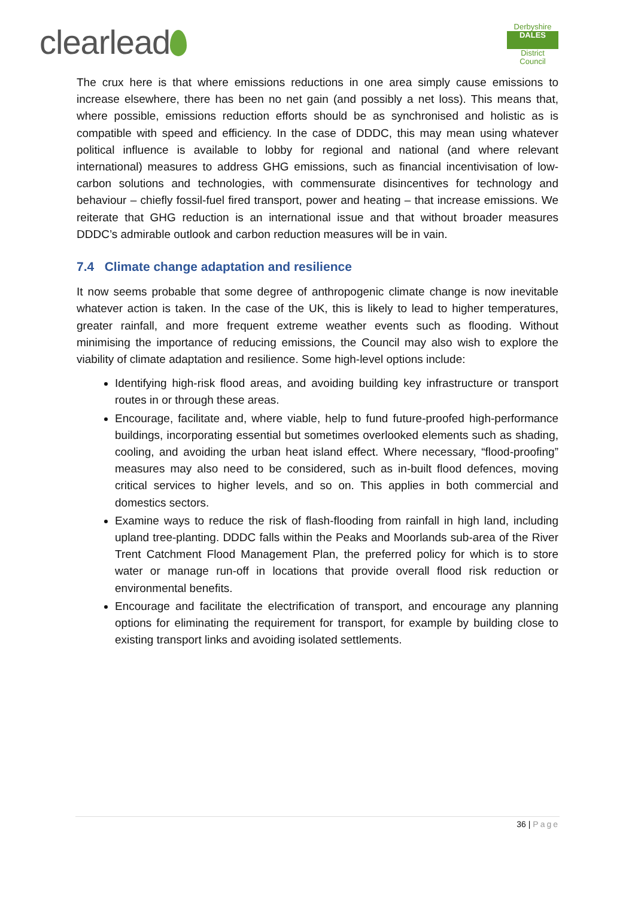clearlead
Derbyshire
DALES
District Council
The crux here is that where emissions reductions in one area simply cause emissions to increase elsewhere, there has been no net gain (and possibly a net loss). This means that, where possible, emissions reduction efforts should be as synchronised and holistic as is compatible with speed and efficiency. In the case of DDDC, this may mean using whatever political influence is available to lobby for regional and national (and where relevant international) measures to address GHG emissions, such as financial incentivisation of low-carbon solutions and technologies, with commensurate disincentives for technology and behaviour – chiefly fossil-fuel fired transport, power and heating – that increase emissions. We reiterate that GHG reduction is an international issue and that without broader measures DDDC’s admirable outlook and carbon reduction measures will be in vain.
7.4 Climate change adaptation and resilience
It now seems probable that some degree of anthropogenic climate change is now inevitable whatever action is taken. In the case of the UK, this is likely to lead to higher temperatures, greater rainfall, and more frequent extreme weather events such as flooding. Without minimising the importance of reducing emissions, the Council may also wish to explore the viability of climate adaptation and resilience. Some high-level options include:
Identifying high-risk flood areas, and avoiding building key infrastructure or transport routes in or through these areas.
Encourage, facilitate and, where viable, help to fund future-proofed high-performance buildings, incorporating essential but sometimes overlooked elements such as shading, cooling, and avoiding the urban heat island effect. Where necessary, “flood-proofing” measures may also need to be considered, such as in-built flood defences, moving critical services to higher levels, and so on. This applies in both commercial and domestics sectors.
Examine ways to reduce the risk of flash-flooding from rainfall in high land, including upland tree-planting. DDDC falls within the Peaks and Moorlands sub-area of the River Trent Catchment Flood Management Plan, the preferred policy for which is to store water or manage run-off in locations that provide overall flood risk reduction or environmental benefits.
Encourage and facilitate the electrification of transport, and encourage any planning options for eliminating the requirement for transport, for example by building close to existing transport links and avoiding isolated settlements.
36 | Page